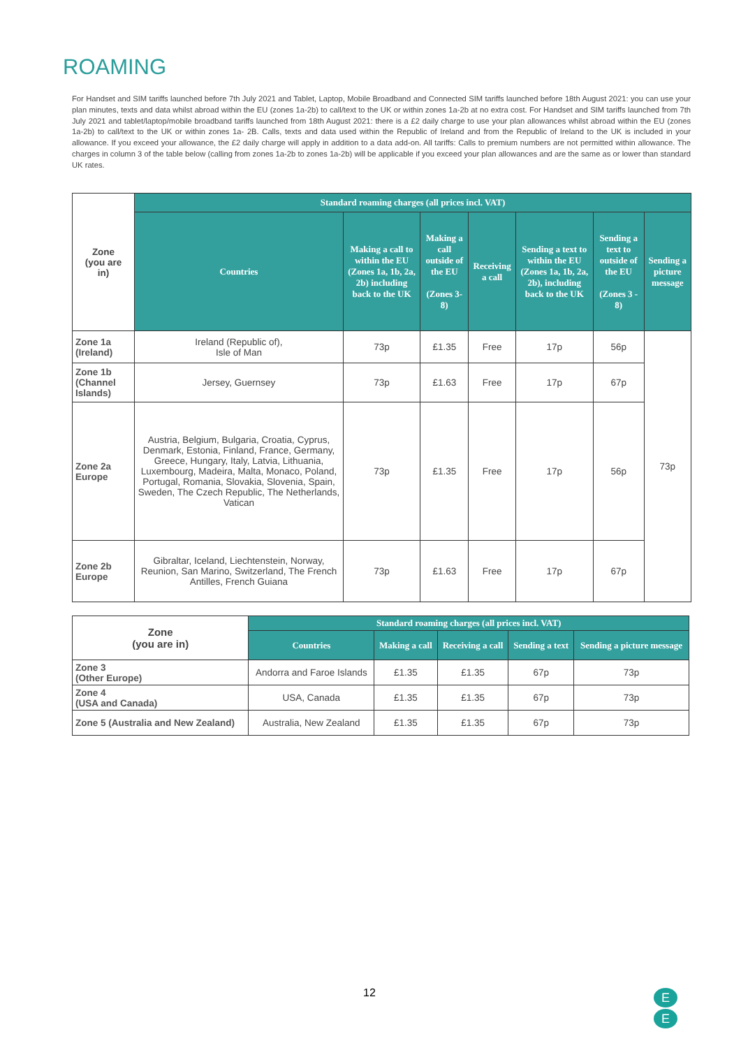ROAMING
For Handset and SIM tariffs launched before 7th July 2021 and Tablet, Laptop, Mobile Broadband and Connected SIM tariffs launched before 18th August 2021: you can use your plan minutes, texts and data whilst abroad within the EU (zones 1a-2b) to call/text to the UK or within zones 1a-2b at no extra cost. For Handset and SIM tariffs launched from 7th July 2021 and tablet/laptop/mobile broadband tariffs launched from 18th August 2021: there is a £2 daily charge to use your plan allowances whilst abroad within the EU (zones 1a-2b) to call/text to the UK or within zones 1a- 2B. Calls, texts and data used within the Republic of Ireland and from the Republic of Ireland to the UK is included in your allowance. If you exceed your allowance, the £2 daily charge will apply in addition to a data add-on. All tariffs: Calls to premium numbers are not permitted within allowance. The charges in column 3 of the table below (calling from zones 1a-2b to zones 1a-2b) will be applicable if you exceed your plan allowances and are the same as or lower than standard UK rates.
| Zone (you are in) | Standard roaming charges (all prices incl. VAT) | | | | | | |
| | Countries | Making a call to within the EU (Zones 1a, 1b, 2a, 2b) including back to the UK | Making a call outside of the EU (Zones 3-8) | Receiving a call | Sending a text to within the EU (Zones 1a, 1b, 2a, 2b), including back to the UK | Sending a text to outside of the EU (Zones 3 - 8) | Sending a picture message |
| Zone 1a (Ireland) | Ireland (Republic of), Isle of Man | 73p | £1.35 | Free | 17p | 56p | 73p |
| Zone 1b (Channel Islands) | Jersey, Guernsey | 73p | £1.63 | Free | 17p | 67p | |
| Zone 2a Europe | Austria, Belgium, Bulgaria, Croatia, Cyprus, Denmark, Estonia, Finland, France, Germany, Greece, Hungary, Italy, Latvia, Lithuania, Luxembourg, Madeira, Malta, Monaco, Poland, Portugal, Romania, Slovakia, Slovenia, Spain, Sweden, The Czech Republic, The Netherlands, Vatican | 73p | £1.35 | Free | 17p | 56p | |
| Zone 2b Europe | Gibraltar, Iceland, Liechtenstein, Norway, Reunion, San Marino, Switzerland, The French Antilles, French Guiana | 73p | £1.63 | Free | 17p | 67p | |
| Zone (you are in) | Standard roaming charges (all prices incl. VAT) | | | | |
| | Countries | Making a call | Receiving a call | Sending a text | Sending a picture message |
| Zone 3 (Other Europe) | Andorra and Faroe Islands | £1.35 | £1.35 | 67p | 73p |
| Zone 4 (USA and Canada) | USA, Canada | £1.35 | £1.35 | 67p | 73p |
| Zone 5 (Australia and New Zealand) | Australia, New Zealand | £1.35 | £1.35 | 67p | 73p |
12
E
E